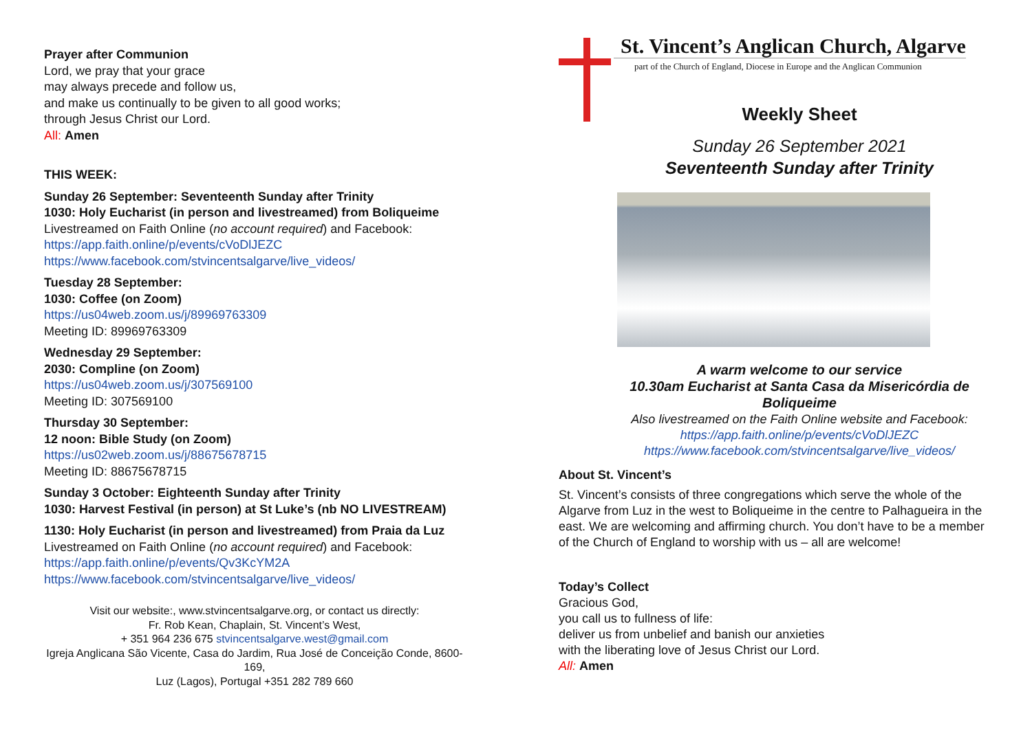Prayer after Communion
Lord, we pray that your grace
may always precede and follow us,
and make us continually to be given to all good works;
through Jesus Christ our Lord.
All: Amen
THIS WEEK:
Sunday 26 September: Seventeenth Sunday after Trinity
1030: Holy Eucharist (in person and livestreamed) from Boliqueime
Livestreamed on Faith Online (no account required) and Facebook:
https://app.faith.online/p/events/cVoDlJEZC
https://www.facebook.com/stvincentsalgarve/live_videos/
Tuesday 28 September:
1030: Coffee (on Zoom)
https://us04web.zoom.us/j/89969763309
Meeting ID: 89969763309
Wednesday 29 September:
2030: Compline (on Zoom)
https://us04web.zoom.us/j/307569100
Meeting ID: 307569100
Thursday 30 September:
12 noon: Bible Study (on Zoom)
https://us02web.zoom.us/j/88675678715
Meeting ID: 88675678715
Sunday 3 October: Eighteenth Sunday after Trinity
1030: Harvest Festival (in person) at St Luke’s (nb NO LIVESTREAM)
1130: Holy Eucharist (in person and livestreamed) from Praia da Luz
Livestreamed on Faith Online (no account required) and Facebook:
https://app.faith.online/p/events/Qv3KcYM2A
https://www.facebook.com/stvincentsalgarve/live_videos/
Visit our website:, www.stvincentsalgarve.org, or contact us directly:
Fr. Rob Kean, Chaplain, St. Vincent’s West,
+ 351 964 236 675 stvincentsalgarve.west@gmail.com
Igreja Anglicana São Vicente, Casa do Jardim, Rua José de Conceição Conde, 8600-169,
Luz (Lagos), Portugal +351 282 789 660
St. Vincent’s Anglican Church, Algarve
part of the Church of England, Diocese in Europe and the Anglican Communion
Weekly Sheet
Sunday 26 September 2021
Seventeenth Sunday after Trinity
A warm welcome to our service
10.30am Eucharist at Santa Casa da Misericórdia de Boliqueime
Also livestreamed on the Faith Online website and Facebook:
https://app.faith.online/p/events/cVoDlJEZC
https://www.facebook.com/stvincentsalgarve/live_videos/
About St. Vincent’s
St. Vincent’s consists of three congregations which serve the whole of the Algarve from Luz in the west to Boliqueime in the centre to Palhagueira in the east. We are welcoming and affirming church. You don’t have to be a member of the Church of England to worship with us – all are welcome!
Today’s Collect
Gracious God,
you call us to fullness of life:
deliver us from unbelief and banish our anxieties
with the liberating love of Jesus Christ our Lord.
All: Amen